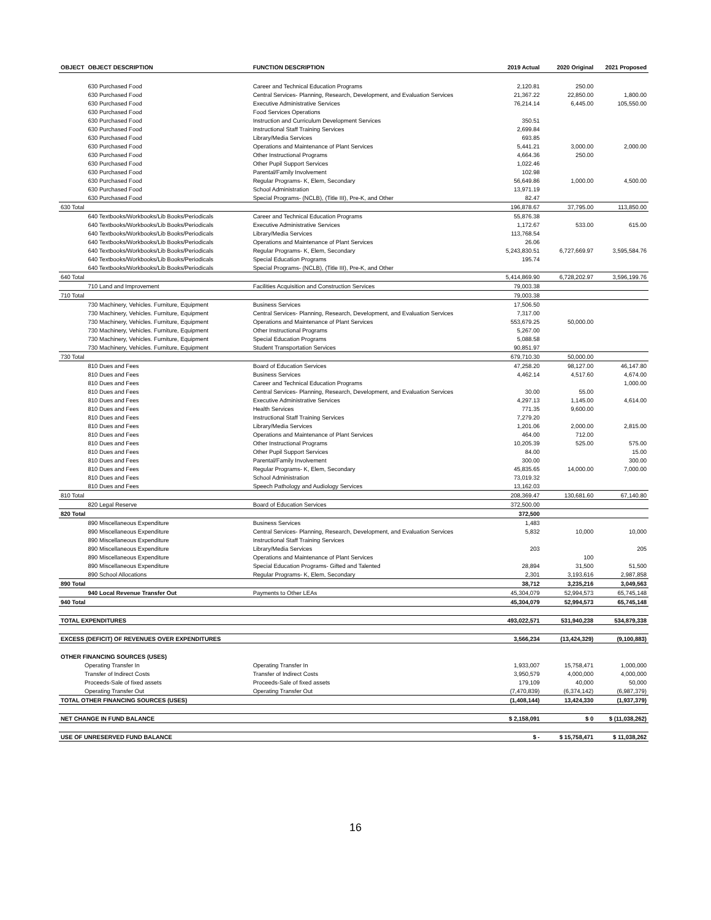| OBJECT | OBJECT DESCRIPTION | FUNCTION DESCRIPTION | 2019 Actual | 2020 Original | 2021 Proposed |
| --- | --- | --- | --- | --- | --- |
| | 630 Purchased Food | Career and Technical Education Programs | 2,120.81 | 250.00 | |
| | 630 Purchased Food | Central Services- Planning, Research, Development, and Evaluation Services | 21,367.22 | 22,850.00 | 1,800.00 |
| | 630 Purchased Food | Executive Administrative Services | 76,214.14 | 6,445.00 | 105,550.00 |
| | 630 Purchased Food | Food Services Operations | | | |
| | 630 Purchased Food | Instruction and Curriculum Development Services | 350.51 | | |
| | 630 Purchased Food | Instructional Staff Training Services | 2,699.84 | | |
| | 630 Purchased Food | Library/Media Services | 693.85 | | |
| | 630 Purchased Food | Operations and Maintenance of Plant Services | 5,441.21 | 3,000.00 | 2,000.00 |
| | 630 Purchased Food | Other Instructional Programs | 4,664.36 | 250.00 | |
| | 630 Purchased Food | Other Pupil Support Services | 1,022.46 | | |
| | 630 Purchased Food | Parental/Family Involvement | 102.98 | | |
| | 630 Purchased Food | Regular Programs- K, Elem, Secondary | 56,649.86 | 1,000.00 | 4,500.00 |
| | 630 Purchased Food | School Administration | 13,971.19 | | |
| | 630 Purchased Food | Special Programs- (NCLB), (Title III), Pre-K, and Other | 82.47 | | |
| 630 Total | | | 196,878.67 | 37,795.00 | 113,850.00 |
| | 640 Textbooks/Workbooks/Lib Books/Periodicals | Career and Technical Education Programs | 55,876.38 | | |
| | 640 Textbooks/Workbooks/Lib Books/Periodicals | Executive Administrative Services | 1,172.67 | 533.00 | 615.00 |
| | 640 Textbooks/Workbooks/Lib Books/Periodicals | Library/Media Services | 113,768.54 | | |
| | 640 Textbooks/Workbooks/Lib Books/Periodicals | Operations and Maintenance of Plant Services | 26.06 | | |
| | 640 Textbooks/Workbooks/Lib Books/Periodicals | Regular Programs- K, Elem, Secondary | 5,243,830.51 | 6,727,669.97 | 3,595,584.76 |
| | 640 Textbooks/Workbooks/Lib Books/Periodicals | Special Education Programs | 195.74 | | |
| | 640 Textbooks/Workbooks/Lib Books/Periodicals | Special Programs- (NCLB), (Title III), Pre-K, and Other | | | |
| 640 Total | | | 5,414,869.90 | 6,728,202.97 | 3,596,199.76 |
| | 710 Land and Improvement | Facilities Acquisition and Construction Services | 79,003.38 | | |
| 710 Total | | | 79,003.38 | | |
| | 730 Machinery, Vehicles. Furniture, Equipment | Business Services | 17,506.50 | | |
| | 730 Machinery, Vehicles. Furniture, Equipment | Central Services- Planning, Research, Development, and Evaluation Services | 7,317.00 | | |
| | 730 Machinery, Vehicles. Furniture, Equipment | Operations and Maintenance of Plant Services | 553,679.25 | 50,000.00 | |
| | 730 Machinery, Vehicles. Furniture, Equipment | Other Instructional Programs | 5,267.00 | | |
| | 730 Machinery, Vehicles. Furniture, Equipment | Special Education Programs | 5,088.58 | | |
| | 730 Machinery, Vehicles. Furniture, Equipment | Student Transportation Services | 90,851.97 | | |
| 730 Total | | | 679,710.30 | 50,000.00 | |
| | 810 Dues and Fees | Board of Education Services | 47,258.20 | 98,127.00 | 46,147.80 |
| | 810 Dues and Fees | Business Services | 4,462.14 | 4,517.60 | 4,674.00 |
| | 810 Dues and Fees | Career and Technical Education Programs | | | 1,000.00 |
| | 810 Dues and Fees | Central Services- Planning, Research, Development, and Evaluation Services | 30.00 | 55.00 | |
| | 810 Dues and Fees | Executive Administrative Services | 4,297.13 | 1,145.00 | 4,614.00 |
| | 810 Dues and Fees | Health Services | 771.35 | 9,600.00 | |
| | 810 Dues and Fees | Instructional Staff Training Services | 7,279.20 | | |
| | 810 Dues and Fees | Library/Media Services | 1,201.06 | 2,000.00 | 2,815.00 |
| | 810 Dues and Fees | Operations and Maintenance of Plant Services | 464.00 | 712.00 | |
| | 810 Dues and Fees | Other Instructional Programs | 10,205.39 | 525.00 | 575.00 |
| | 810 Dues and Fees | Other Pupil Support Services | 84.00 | | 15.00 |
| | 810 Dues and Fees | Parental/Family Involvement | 300.00 | | 300.00 |
| | 810 Dues and Fees | Regular Programs- K, Elem, Secondary | 45,835.65 | 14,000.00 | 7,000.00 |
| | 810 Dues and Fees | School Administration | 73,019.32 | | |
| | 810 Dues and Fees | Speech Pathology and Audiology Services | 13,162.03 | | |
| 810 Total | | | 208,369.47 | 130,681.60 | 67,140.80 |
| | 820 Legal Reserve | Board of Education Services | 372,500.00 | | |
| 820 Total | | | 372,500 | | |
| | 890 Miscellaneous Expenditure | Business Services | 1,483 | | |
| | 890 Miscellaneous Expenditure | Central Services- Planning, Research, Development, and Evaluation Services | 5,832 | 10,000 | 10,000 |
| | 890 Miscellaneous Expenditure | Instructional Staff Training Services | | | |
| | 890 Miscellaneous Expenditure | Library/Media Services | 203 | | 205 |
| | 890 Miscellaneous Expenditure | Operations and Maintenance of Plant Services | | 100 | |
| | 890 Miscellaneous Expenditure | Special Education Programs- Gifted and Talented | 28,894 | 31,500 | 51,500 |
| | 890 School Allocations | Regular Programs- K, Elem, Secondary | 2,301 | 3,193,616 | 2,987,858 |
| 890 Total | | | 38,712 | 3,235,216 | 3,049,563 |
| | 940 Local Revenue Transfer Out | Payments to Other LEAs | 45,304,079 | 52,994,573 | 65,745,148 |
| 940 Total | | | 45,304,079 | 52,994,573 | 65,745,148 |
| TOTAL EXPENDITURES | | | 493,022,571 | 531,940,238 | 534,879,338 |
| EXCESS (DEFICIT) OF REVENUES OVER EXPENDITURES | | | 3,566,234 | (13,424,329) | (9,100,883) |
| OTHER FINANCING SOURCES (USES) | | | | | |
| Operating Transfer In | | Operating Transfer In | 1,933,007 | 15,758,471 | 1,000,000 |
| Transfer of Indirect Costs | | Transfer of Indirect Costs | 3,950,579 | 4,000,000 | 4,000,000 |
| Proceeds-Sale of fixed assets | | Proceeds-Sale of fixed assets | 179,109 | 40,000 | 50,000 |
| Operating Transfer Out | | Operating Transfer Out | (7,470,839) | (6,374,142) | (6,987,379) |
| TOTAL OTHER FINANCING SOURCES (USES) | | | (1,408,144) | 13,424,330 | (1,937,379) |
| NET CHANGE IN FUND BALANCE | | | $ 2,158,091 | $ 0 | $ (11,038,262) |
| USE OF UNRESERVED FUND BALANCE | | | $ - | $ 15,758,471 | $ 11,038,262 |
16